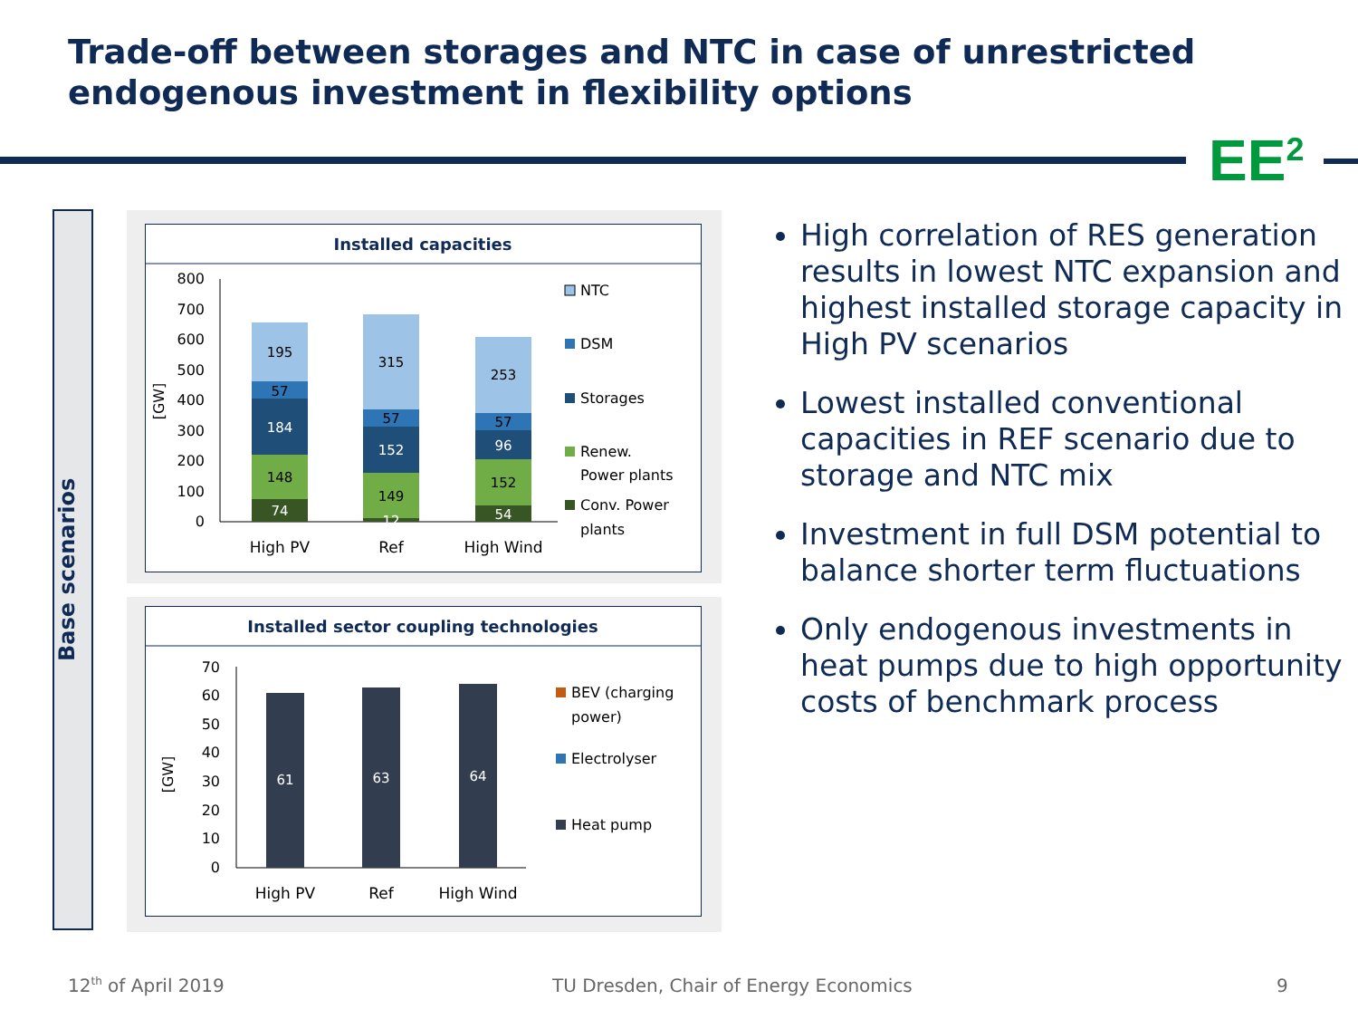Trade-off between storages and NTC in case of unrestricted endogenous investment in flexibility options
EE<sup>2</sup>
Base scenarios
Installed capacities
0
100
200
300
400
500
600
700
800
[GW]
74
148
184
57
195
12
149
152
57
315
54
152
96
57
253
High PV
Ref
High Wind
NTC
DSM
Storages
Renew.
Power plants
Conv. Power
plants
Installed sector coupling technologies
0
10
20
30
40
50
60
70
[GW]
61
63
64
High PV
Ref
High Wind
BEV (charging
power)
Electrolyser
Heat pump
High correlation of RES generation results in lowest NTC expansion and highest installed storage capacity in High PV scenarios
Lowest installed conventional capacities in REF scenario due to storage and NTC mix
Investment in full DSM potential to balance shorter term fluctuations
Only endogenous investments in heat pumps due to high opportunity costs of benchmark process
12<sup>th</sup> of April 2019
TU Dresden, Chair of Energy Economics
9